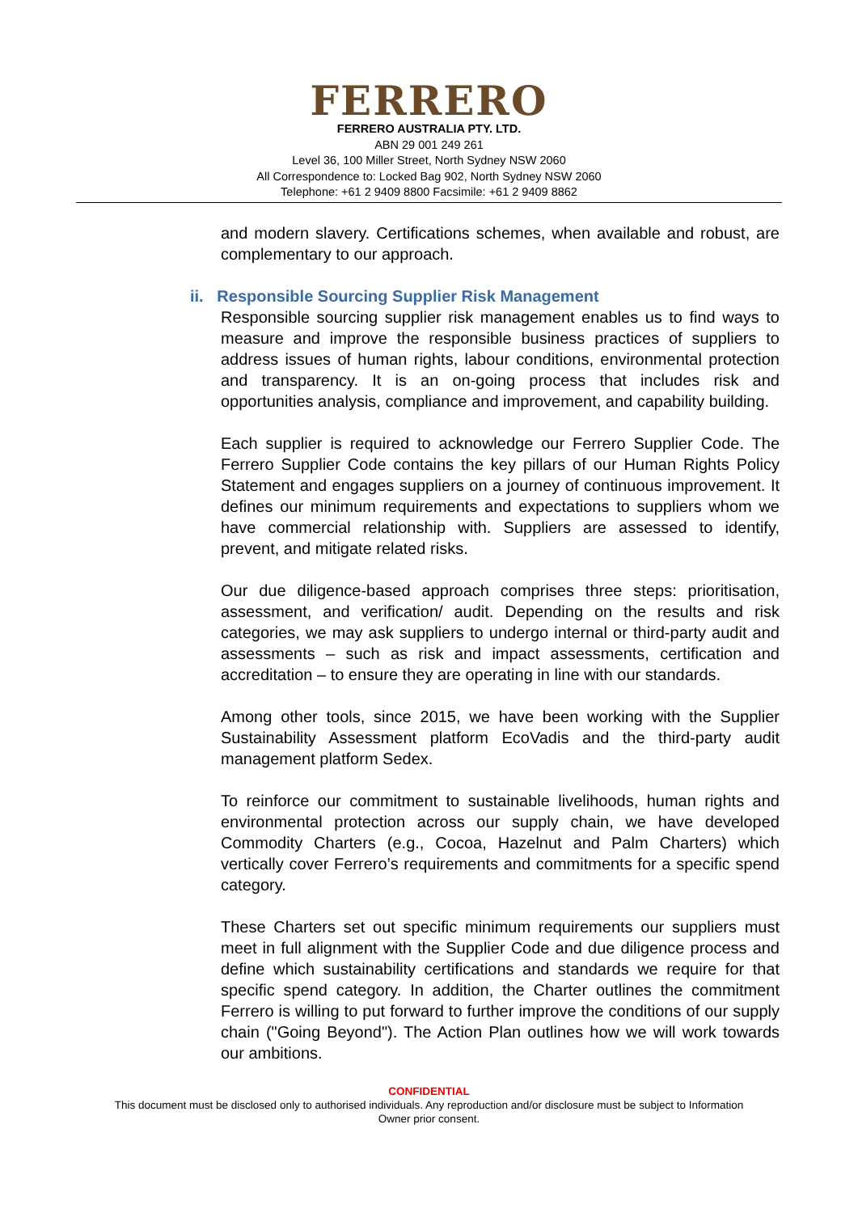FERRERO
FERRERO AUSTRALIA PTY. LTD.
ABN 29 001 249 261
Level 36, 100 Miller Street, North Sydney NSW 2060
All Correspondence to: Locked Bag 902, North Sydney NSW 2060
Telephone: +61 2 9409 8800 Facsimile: +61 2 9409 8862
and modern slavery. Certifications schemes, when available and robust, are complementary to our approach.
ii. Responsible Sourcing Supplier Risk Management
Responsible sourcing supplier risk management enables us to find ways to measure and improve the responsible business practices of suppliers to address issues of human rights, labour conditions, environmental protection and transparency. It is an on-going process that includes risk and opportunities analysis, compliance and improvement, and capability building.
Each supplier is required to acknowledge our Ferrero Supplier Code. The Ferrero Supplier Code contains the key pillars of our Human Rights Policy Statement and engages suppliers on a journey of continuous improvement. It defines our minimum requirements and expectations to suppliers whom we have commercial relationship with. Suppliers are assessed to identify, prevent, and mitigate related risks.
Our due diligence-based approach comprises three steps: prioritisation, assessment, and verification/ audit. Depending on the results and risk categories, we may ask suppliers to undergo internal or third-party audit and assessments – such as risk and impact assessments, certification and accreditation – to ensure they are operating in line with our standards.
Among other tools, since 2015, we have been working with the Supplier Sustainability Assessment platform EcoVadis and the third-party audit management platform Sedex.
To reinforce our commitment to sustainable livelihoods, human rights and environmental protection across our supply chain, we have developed Commodity Charters (e.g., Cocoa, Hazelnut and Palm Charters) which vertically cover Ferrero’s requirements and commitments for a specific spend category.
These Charters set out specific minimum requirements our suppliers must meet in full alignment with the Supplier Code and due diligence process and define which sustainability certifications and standards we require for that specific spend category. In addition, the Charter outlines the commitment Ferrero is willing to put forward to further improve the conditions of our supply chain ("Going Beyond"). The Action Plan outlines how we will work towards our ambitions.
CONFIDENTIAL
This document must be disclosed only to authorised individuals. Any reproduction and/or disclosure must be subject to Information
Owner prior consent.